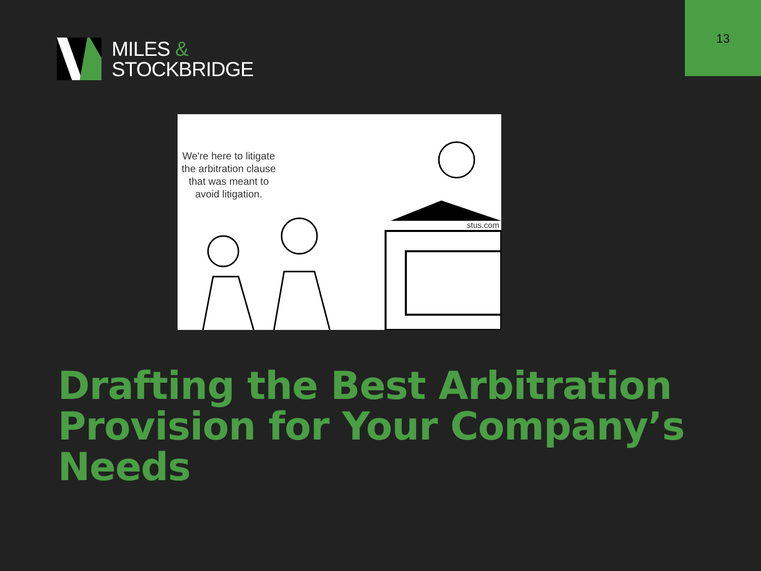13
MILES &
STOCKBRIDGE
We're here to litigate
the arbitration clause
that was meant to
avoid litigation.
stus.com
Drafting the Best Arbitration
Provision for Your Company’s
Needs